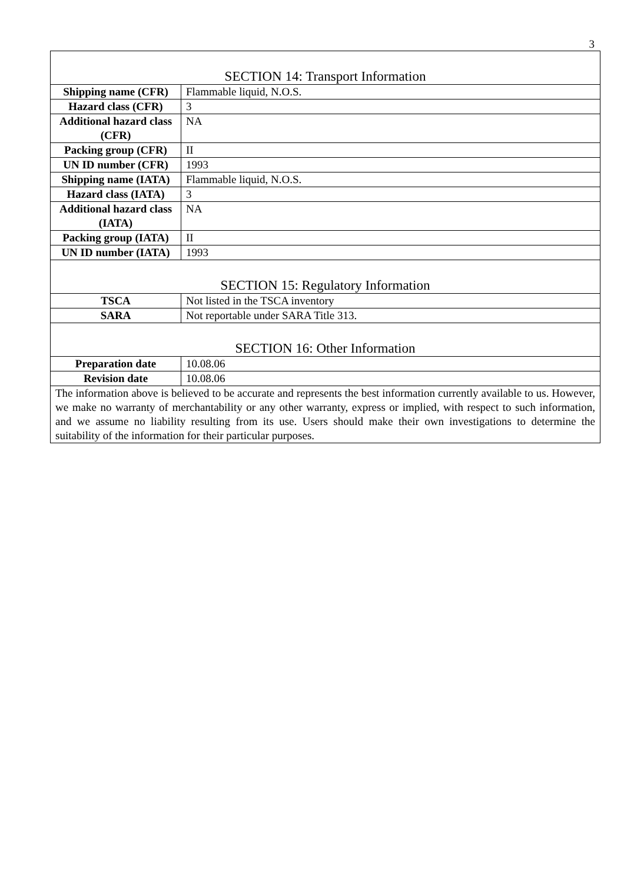3
| SECTION 14: Transport Information | |
| Shipping name (CFR) | Flammable liquid, N.O.S. |
| Hazard class (CFR) | 3 |
| Additional hazard class (CFR) | NA |
| Packing group (CFR) | II |
| UN ID number (CFR) | 1993 |
| Shipping name (IATA) | Flammable liquid, N.O.S. |
| Hazard class (IATA) | 3 |
| Additional hazard class (IATA) | NA |
| Packing group (IATA) | II |
| UN ID number (IATA) | 1993 |
| SECTION 15: Regulatory Information | |
| TSCA | Not listed in the TSCA inventory |
| SARA | Not reportable under SARA Title 313. |
| SECTION 16: Other Information | |
| Preparation date | 10.08.06 |
| Revision date | 10.08.06 |
| The information above is believed to be accurate and represents the best information currently available to us. However, we make no warranty of merchantability or any other warranty, express or implied, with respect to such information, and we assume no liability resulting from its use. Users should make their own investigations to determine the suitability of the information for their particular purposes. | |